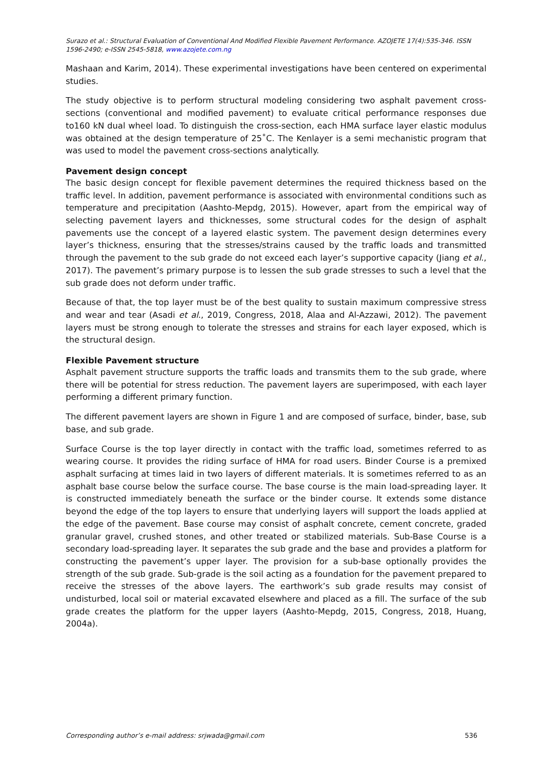Surazo et al.: Structural Evaluation of Conventional And Modified Flexible Pavement Performance. AZOJETE 17(4):535-346. ISSN 1596-2490; e-ISSN 2545-5818, www.azojete.com.ng
Mashaan and Karim, 2014). These experimental investigations have been centered on experimental studies.
The study objective is to perform structural modeling considering two asphalt pavement cross-sections (conventional and modified pavement) to evaluate critical performance responses due to160 kN dual wheel load. To distinguish the cross-section, each HMA surface layer elastic modulus was obtained at the design temperature of 25˚C. The Kenlayer is a semi mechanistic program that was used to model the pavement cross-sections analytically.
Pavement design concept
The basic design concept for flexible pavement determines the required thickness based on the traffic level. In addition, pavement performance is associated with environmental conditions such as temperature and precipitation (Aashto-Mepdg, 2015). However, apart from the empirical way of selecting pavement layers and thicknesses, some structural codes for the design of asphalt pavements use the concept of a layered elastic system. The pavement design determines every layer’s thickness, ensuring that the stresses/strains caused by the traffic loads and transmitted through the pavement to the sub grade do not exceed each layer’s supportive capacity (Jiang et al., 2017). The pavement’s primary purpose is to lessen the sub grade stresses to such a level that the sub grade does not deform under traffic.
Because of that, the top layer must be of the best quality to sustain maximum compressive stress and wear and tear (Asadi et al., 2019, Congress, 2018, Alaa and Al-Azzawi, 2012). The pavement layers must be strong enough to tolerate the stresses and strains for each layer exposed, which is the structural design.
Flexible Pavement structure
Asphalt pavement structure supports the traffic loads and transmits them to the sub grade, where there will be potential for stress reduction. The pavement layers are superimposed, with each layer performing a different primary function.
The different pavement layers are shown in Figure 1 and are composed of surface, binder, base, sub base, and sub grade.
Surface Course is the top layer directly in contact with the traffic load, sometimes referred to as wearing course. It provides the riding surface of HMA for road users. Binder Course is a premixed asphalt surfacing at times laid in two layers of different materials. It is sometimes referred to as an asphalt base course below the surface course. The base course is the main load-spreading layer. It is constructed immediately beneath the surface or the binder course. It extends some distance beyond the edge of the top layers to ensure that underlying layers will support the loads applied at the edge of the pavement. Base course may consist of asphalt concrete, cement concrete, graded granular gravel, crushed stones, and other treated or stabilized materials. Sub-Base Course is a secondary load-spreading layer. It separates the sub grade and the base and provides a platform for constructing the pavement’s upper layer. The provision for a sub-base optionally provides the strength of the sub grade. Sub-grade is the soil acting as a foundation for the pavement prepared to receive the stresses of the above layers. The earthwork’s sub grade results may consist of undisturbed, local soil or material excavated elsewhere and placed as a fill. The surface of the sub grade creates the platform for the upper layers (Aashto-Mepdg, 2015, Congress, 2018, Huang, 2004a).
Corresponding author’s e-mail address: srjwada@gmail.com 536